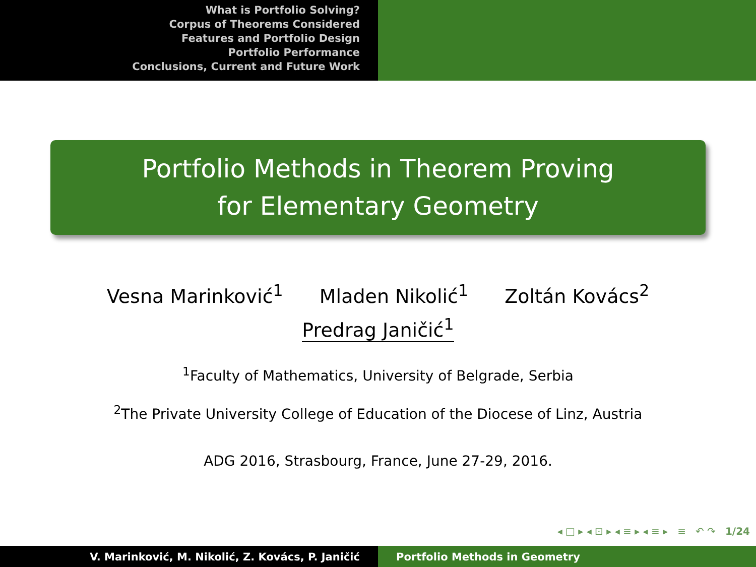What is Portfolio Solving?
Corpus of Theorems Considered
Features and Portfolio Design
Portfolio Performance
Conclusions, Current and Future Work
Portfolio Methods in Theorem Proving
for Elementary Geometry
Vesna Marinković<sup>1</sup> Mladen Nikolić<sup>1</sup> Zoltán Kovács<sup>2</sup>
Predrag Janičić<sup>1</sup>
<sup>1</sup> Faculty of Mathematics, University of Belgrade, Serbia
<sup>2</sup> The Private University College of Education of the Diocese of Linz, Austria
ADG 2016, Strasbourg, France, June 27-29, 2016.
◂ □ ▸ ◂ ⊡ ▸ ◂ ≡ ▸ ◂ ≡ ▸ ≡ ↶ ↷ 1/24
V. Marinković, M. Nikolić, Z. Kovács, P. Janičić Portfolio Methods in Geometry